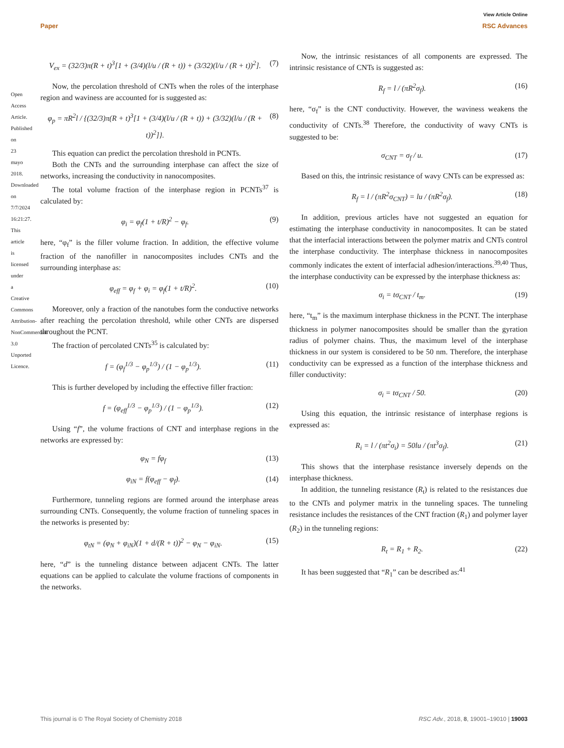View Article Online
Paper RSC Advances
V<sub>ex</sub> = (32/3)π(R + t)<sup>3</sup>[1 + (3/4)(l/u / (R + t)) + (3/32)(l/u / (R + t))<sup>2</sup>]. (7)
Now, the percolation threshold of CNTs when the roles of the interphase region and waviness are accounted for is suggested as:
φ<sub>p</sub> = πR<sup>2</sup>l / {(32/3)π(R + t)<sup>3</sup>[1 + (3/4)(l/u / (R + t)) + (3/32)(l/u / (R + t))<sup>2</sup>]}. (8)
This equation can predict the percolation threshold in PCNTs.
Both the CNTs and the surrounding interphase can affect the size of networks, increasing the conductivity in nanocomposites.
The total volume fraction of the interphase region in PCNTs<sup>37</sup> is calculated by:
φ<sub>i</sub> = φ<sub>f</sub>(1 + t/R)<sup>2</sup> − φ<sub>f</sub>. (9)
here, “φ<sub>f</sub>” is the filler volume fraction. In addition, the effective volume fraction of the nanofiller in nanocomposites includes CNTs and the surrounding interphase as:
φ<sub>eff</sub> = φ<sub>f</sub> + φ<sub>i</sub> = φ<sub>f</sub>(1 + t/R)<sup>2</sup>. (10)
Moreover, only a fraction of the nanotubes form the conductive networks after reaching the percolation threshold, while other CNTs are dispersed throughout the PCNT.
The fraction of percolated CNTs<sup>35</sup> is calculated by:
f = (φ<sub>f</sub><sup>1/3</sup> − φ<sub>p</sub><sup>1/3</sup>) / (1 − φ<sub>p</sub><sup>1/3</sup>). (11)
This is further developed by including the effective filler fraction:
f = (φ<sub>eff</sub><sup>1/3</sup> − φ<sub>p</sub><sup>1/3</sup>) / (1 − φ<sub>p</sub><sup>1/3</sup>). (12)
Using “f”, the volume fractions of CNT and interphase regions in the networks are expressed by:
φ<sub>N</sub> = fφ<sub>f</sub> (13)
φ<sub>iN</sub> = f(φ<sub>eff</sub> − φ<sub>f</sub>). (14)
Furthermore, tunneling regions are formed around the interphase areas surrounding CNTs. Consequently, the volume fraction of tunneling spaces in the networks is presented by:
φ<sub>tN</sub> = (φ<sub>N</sub> + φ<sub>iN</sub>)(1 + d/(R + t))<sup>2</sup> − φ<sub>N</sub> − φ<sub>iN</sub>. (15)
here, “d” is the tunneling distance between adjacent CNTs. The latter equations can be applied to calculate the volume fractions of components in the networks.
Now, the intrinsic resistances of all components are expressed. The intrinsic resistance of CNTs is suggested as:
R<sub>f</sub> = l / (πR<sup>2</sup>σ<sub>f</sub>). (16)
here, “σ<sub>f</sub>” is the CNT conductivity. However, the waviness weakens the conductivity of CNTs.<sup>38</sup> Therefore, the conductivity of wavy CNTs is suggested to be:
σ<sub>CNT</sub> = σ<sub>f</sub> / u. (17)
Based on this, the intrinsic resistance of wavy CNTs can be expressed as:
R<sub>f</sub> = l / (πR<sup>2</sup>σ<sub>CNT</sub>) = lu / (πR<sup>2</sup>σ<sub>f</sub>). (18)
In addition, previous articles have not suggested an equation for estimating the interphase conductivity in nanocomposites. It can be stated that the interfacial interactions between the polymer matrix and CNTs control the interphase conductivity. The interphase thickness in nanocomposites commonly indicates the extent of interfacial adhesion/interactions.<sup>39,40</sup> Thus, the interphase conductivity can be expressed by the interphase thickness as:
σ<sub>i</sub> = tσ<sub>CNT</sub> / t<sub>m</sub>. (19)
here, “t<sub>m</sub>” is the maximum interphase thickness in the PCNT. The interphase thickness in polymer nanocomposites should be smaller than the gyration radius of polymer chains. Thus, the maximum level of the interphase thickness in our system is considered to be 50 nm. Therefore, the interphase conductivity can be expressed as a function of the interphase thickness and filler conductivity:
σ<sub>i</sub> = tσ<sub>CNT</sub> / 50. (20)
Using this equation, the intrinsic resistance of interphase regions is expressed as:
R<sub>i</sub> = l / (πt<sup>2</sup>σ<sub>i</sub>) = 50lu / (πt<sup>3</sup>σ<sub>f</sub>). (21)
This shows that the interphase resistance inversely depends on the interphase thickness.
In addition, the tunneling resistance (R<sub>t</sub>) is related to the resistances due to the CNTs and polymer matrix in the tunneling spaces. The tunneling resistance includes the resistances of the CNT fraction (R<sub>1</sub>) and polymer layer (R<sub>2</sub>) in the tunneling regions:
R<sub>t</sub> = R<sub>1</sub> + R<sub>2</sub>. (22)
It has been suggested that “R<sub>1</sub>” can be described as:<sup>41</sup>
Open Access Article. Published on 23 mayo 2018. Downloaded on 7/7/2024 16:21:27. This article is licensed under a Creative Commons Attribution-NonCommercial 3.0 Unported Licence.
This journal is © The Royal Society of Chemistry 2018 RSC Adv., 2018, 8, 19001–19010 | 19003